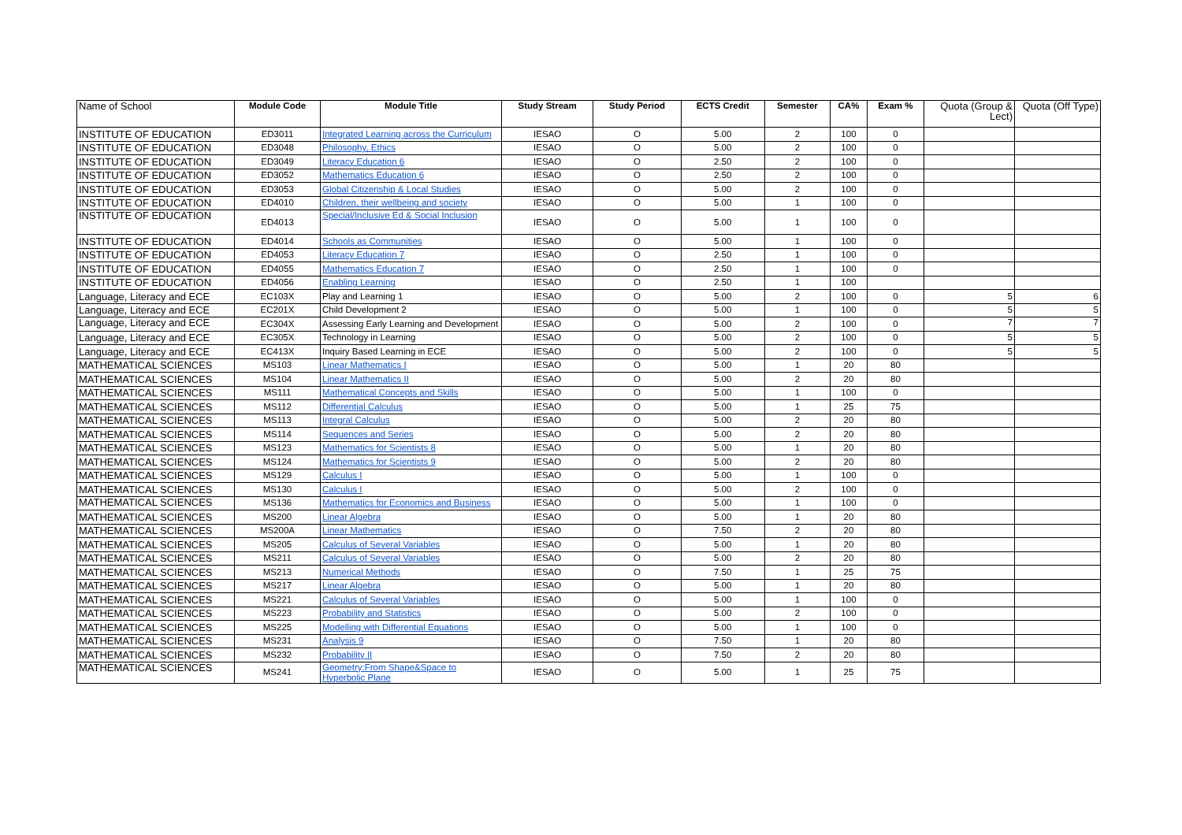| Name of School | Module Code | Module Title | Study Stream | Study Period | ECTS Credit | Semester | CA% | Exam % | Quota (Group & Lect) | Quota (Off Type) |
| --- | --- | --- | --- | --- | --- | --- | --- | --- | --- | --- |
| INSTITUTE OF EDUCATION | ED3011 | Integrated Learning across the Curriculum | IESAO | O | 5.00 | 2 | 100 | 0 | | |
| INSTITUTE OF EDUCATION | ED3048 | Philosophy, Ethics | IESAO | O | 5.00 | 2 | 100 | 0 | | |
| INSTITUTE OF EDUCATION | ED3049 | Literacy Education 6 | IESAO | O | 2.50 | 2 | 100 | 0 | | |
| INSTITUTE OF EDUCATION | ED3052 | Mathematics Education 6 | IESAO | O | 2.50 | 2 | 100 | 0 | | |
| INSTITUTE OF EDUCATION | ED3053 | Global Citizenship & Local Studies | IESAO | O | 5.00 | 2 | 100 | 0 | | |
| INSTITUTE OF EDUCATION | ED4010 | Children, their wellbeing and society | IESAO | O | 5.00 | 1 | 100 | 0 | | |
| INSTITUTE OF EDUCATION | ED4013 | Special/Inclusive Ed & Social Inclusion | IESAO | O | 5.00 | 1 | 100 | 0 | | |
| INSTITUTE OF EDUCATION | ED4014 | Schools as Communities | IESAO | O | 5.00 | 1 | 100 | 0 | | |
| INSTITUTE OF EDUCATION | ED4053 | Literacy Education 7 | IESAO | O | 2.50 | 1 | 100 | 0 | | |
| INSTITUTE OF EDUCATION | ED4055 | Mathematics Education 7 | IESAO | O | 2.50 | 1 | 100 | 0 | | |
| INSTITUTE OF EDUCATION | ED4056 | Enabling Learning | IESAO | O | 2.50 | 1 | 100 | | | |
| Language, Literacy and ECE | EC103X | Play and Learning 1 | IESAO | O | 5.00 | 2 | 100 | 0 | 5 | 6 |
| Language, Literacy and ECE | EC201X | Child Development 2 | IESAO | O | 5.00 | 1 | 100 | 0 | 5 | 5 |
| Language, Literacy and ECE | EC304X | Assessing Early Learning and Development | IESAO | O | 5.00 | 2 | 100 | 0 | 7 | 7 |
| Language, Literacy and ECE | EC305X | Technology in Learning | IESAO | O | 5.00 | 2 | 100 | 0 | 5 | 5 |
| Language, Literacy and ECE | EC413X | Inquiry Based Learning in ECE | IESAO | O | 5.00 | 2 | 100 | 0 | 5 | 5 |
| MATHEMATICAL SCIENCES | MS103 | Linear Mathematics I | IESAO | O | 5.00 | 1 | 20 | 80 | | |
| MATHEMATICAL SCIENCES | MS104 | Linear Mathematics II | IESAO | O | 5.00 | 2 | 20 | 80 | | |
| MATHEMATICAL SCIENCES | MS111 | Mathematical Concepts and Skills | IESAO | O | 5.00 | 1 | 100 | 0 | | |
| MATHEMATICAL SCIENCES | MS112 | Differential Calculus | IESAO | O | 5.00 | 1 | 25 | 75 | | |
| MATHEMATICAL SCIENCES | MS113 | Integral Calculus | IESAO | O | 5.00 | 2 | 20 | 80 | | |
| MATHEMATICAL SCIENCES | MS114 | Sequences and Series | IESAO | O | 5.00 | 2 | 20 | 80 | | |
| MATHEMATICAL SCIENCES | MS123 | Mathematics for Scientists 8 | IESAO | O | 5.00 | 1 | 20 | 80 | | |
| MATHEMATICAL SCIENCES | MS124 | Mathematics for Scientists 9 | IESAO | O | 5.00 | 2 | 20 | 80 | | |
| MATHEMATICAL SCIENCES | MS129 | Calculus I | IESAO | O | 5.00 | 1 | 100 | 0 | | |
| MATHEMATICAL SCIENCES | MS130 | Calculus I | IESAO | O | 5.00 | 2 | 100 | 0 | | |
| MATHEMATICAL SCIENCES | MS136 | Mathematics for Economics and Business | IESAO | O | 5.00 | 1 | 100 | 0 | | |
| MATHEMATICAL SCIENCES | MS200 | Linear Algebra | IESAO | O | 5.00 | 1 | 20 | 80 | | |
| MATHEMATICAL SCIENCES | MS200A | Linear Mathematics | IESAO | O | 7.50 | 2 | 20 | 80 | | |
| MATHEMATICAL SCIENCES | MS205 | Calculus of Several Variables | IESAO | O | 5.00 | 1 | 20 | 80 | | |
| MATHEMATICAL SCIENCES | MS211 | Calculus of Several Variables | IESAO | O | 5.00 | 2 | 20 | 80 | | |
| MATHEMATICAL SCIENCES | MS213 | Numerical Methods | IESAO | O | 7.50 | 1 | 25 | 75 | | |
| MATHEMATICAL SCIENCES | MS217 | Linear Algebra | IESAO | O | 5.00 | 1 | 20 | 80 | | |
| MATHEMATICAL SCIENCES | MS221 | Calculus of Several Variables | IESAO | O | 5.00 | 1 | 100 | 0 | | |
| MATHEMATICAL SCIENCES | MS223 | Probability and Statistics | IESAO | O | 5.00 | 2 | 100 | 0 | | |
| MATHEMATICAL SCIENCES | MS225 | Modelling with Differential Equations | IESAO | O | 5.00 | 1 | 100 | 0 | | |
| MATHEMATICAL SCIENCES | MS231 | Analysis 9 | IESAO | O | 7.50 | 1 | 20 | 80 | | |
| MATHEMATICAL SCIENCES | MS232 | Probability II | IESAO | O | 7.50 | 2 | 20 | 80 | | |
| MATHEMATICAL SCIENCES | MS241 | Geometry:From Shape&Space to Hyperbolic Plane | IESAO | O | 5.00 | 1 | 25 | 75 | | |